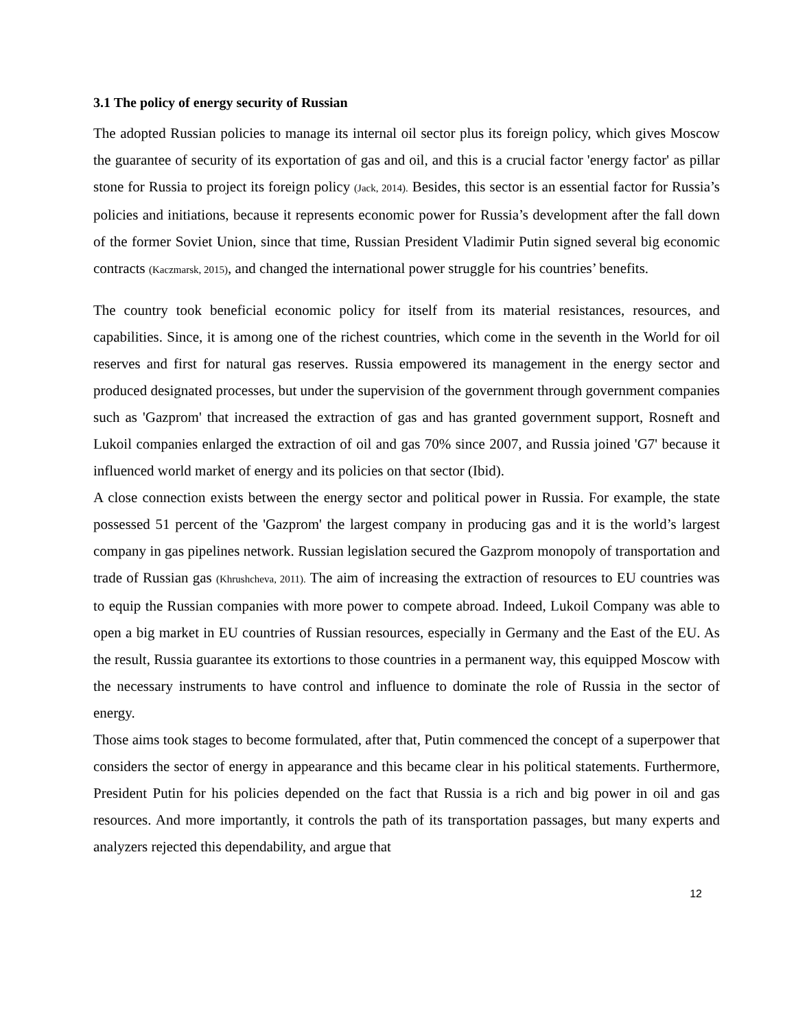3.1 The policy of energy security of Russian
The adopted Russian policies to manage its internal oil sector plus its foreign policy, which gives Moscow the guarantee of security of its exportation of gas and oil, and this is a crucial factor 'energy factor' as pillar stone for Russia to project its foreign policy (Jack, 2014). Besides, this sector is an essential factor for Russia’s policies and initiations, because it represents economic power for Russia’s development after the fall down of the former Soviet Union, since that time, Russian President Vladimir Putin signed several big economic contracts (Kaczmarsk, 2015), and changed the international power struggle for his countries’ benefits.
The country took beneficial economic policy for itself from its material resistances, resources, and capabilities. Since, it is among one of the richest countries, which come in the seventh in the World for oil reserves and first for natural gas reserves. Russia empowered its management in the energy sector and produced designated processes, but under the supervision of the government through government companies such as 'Gazprom' that increased the extraction of gas and has granted government support, Rosneft and Lukoil companies enlarged the extraction of oil and gas 70% since 2007, and Russia joined 'G7' because it influenced world market of energy and its policies on that sector (Ibid).
A close connection exists between the energy sector and political power in Russia. For example, the state possessed 51 percent of the 'Gazprom' the largest company in producing gas and it is the world’s largest company in gas pipelines network. Russian legislation secured the Gazprom monopoly of transportation and trade of Russian gas (Khrushcheva, 2011). The aim of increasing the extraction of resources to EU countries was to equip the Russian companies with more power to compete abroad. Indeed, Lukoil Company was able to open a big market in EU countries of Russian resources, especially in Germany and the East of the EU. As the result, Russia guarantee its extortions to those countries in a permanent way, this equipped Moscow with the necessary instruments to have control and influence to dominate the role of Russia in the sector of energy.
Those aims took stages to become formulated, after that, Putin commenced the concept of a superpower that considers the sector of energy in appearance and this became clear in his political statements. Furthermore, President Putin for his policies depended on the fact that Russia is a rich and big power in oil and gas resources. And more importantly, it controls the path of its transportation passages, but many experts and analyzers rejected this dependability, and argue that
12